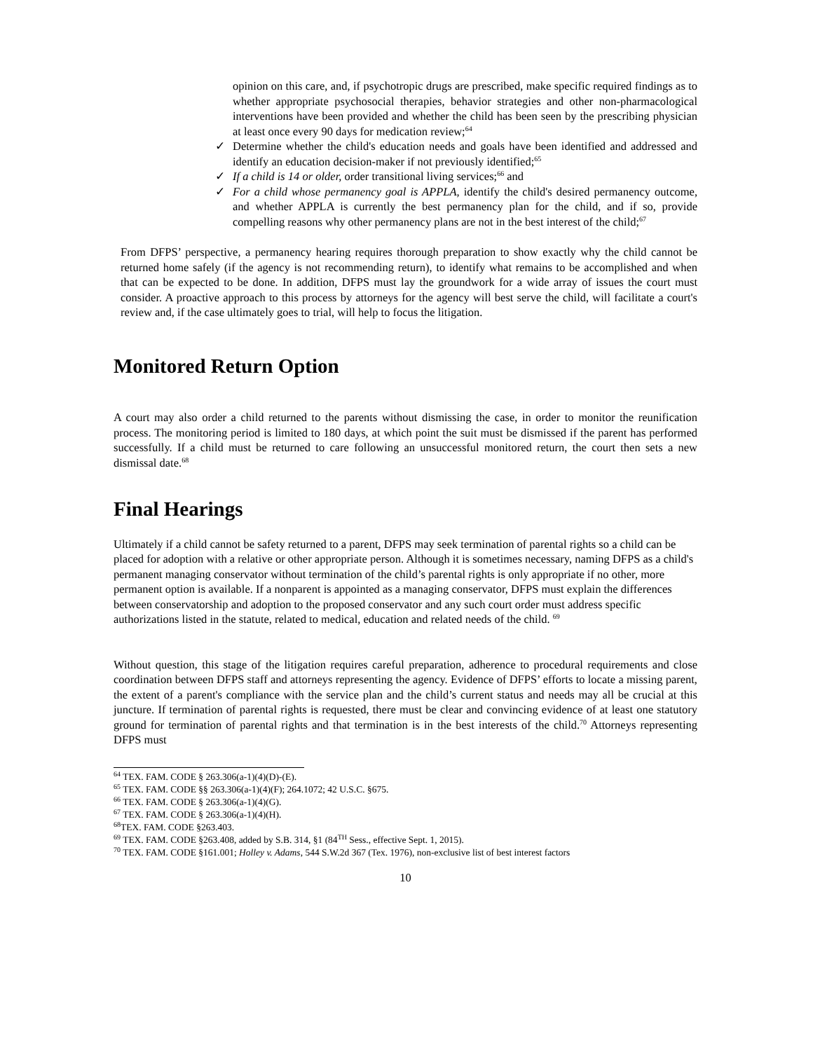opinion on this care, and, if psychotropic drugs are prescribed, make specific required findings as to whether appropriate psychosocial therapies, behavior strategies and other non-pharmacological interventions have been provided and whether the child has been seen by the prescribing physician at least once every 90 days for medication review;<sup>64</sup>
✓ Determine whether the child's education needs and goals have been identified and addressed and identify an education decision-maker if not previously identified;<sup>65</sup>
✓ If a child is 14 or older, order transitional living services;<sup>66</sup> and
✓ For a child whose permanency goal is APPLA, identify the child's desired permanency outcome, and whether APPLA is currently the best permanency plan for the child, and if so, provide compelling reasons why other permanency plans are not in the best interest of the child;<sup>67</sup>
From DFPS’ perspective, a permanency hearing requires thorough preparation to show exactly why the child cannot be returned home safely (if the agency is not recommending return), to identify what remains to be accomplished and when that can be expected to be done. In addition, DFPS must lay the groundwork for a wide array of issues the court must consider. A proactive approach to this process by attorneys for the agency will best serve the child, will facilitate a court's review and, if the case ultimately goes to trial, will help to focus the litigation.
Monitored Return Option
A court may also order a child returned to the parents without dismissing the case, in order to monitor the reunification process. The monitoring period is limited to 180 days, at which point the suit must be dismissed if the parent has performed successfully. If a child must be returned to care following an unsuccessful monitored return, the court then sets a new dismissal date.<sup>68</sup>
Final Hearings
Ultimately if a child cannot be safety returned to a parent, DFPS may seek termination of parental rights so a child can be placed for adoption with a relative or other appropriate person. Although it is sometimes necessary, naming DFPS as a child's permanent managing conservator without termination of the child’s parental rights is only appropriate if no other, more permanent option is available. If a nonparent is appointed as a managing conservator, DFPS must explain the differences between conservatorship and adoption to the proposed conservator and any such court order must address specific authorizations listed in the statute, related to medical, education and related needs of the child. <sup>69</sup>
Without question, this stage of the litigation requires careful preparation, adherence to procedural requirements and close coordination between DFPS staff and attorneys representing the agency. Evidence of DFPS’ efforts to locate a missing parent, the extent of a parent's compliance with the service plan and the child’s current status and needs may all be crucial at this juncture. If termination of parental rights is requested, there must be clear and convincing evidence of at least one statutory ground for termination of parental rights and that termination is in the best interests of the child.<sup>70</sup> Attorneys representing DFPS must
<sup>64</sup> TEX. FAM. CODE § 263.306(a-1)(4)(D)-(E).
<sup>65</sup> TEX. FAM. CODE §§ 263.306(a-1)(4)(F); 264.1072; 42 U.S.C. §675.
<sup>66</sup> TEX. FAM. CODE § 263.306(a-1)(4)(G).
<sup>67</sup> TEX. FAM. CODE § 263.306(a-1)(4)(H).
<sup>68</sup> TEX. FAM. CODE §263.403.
<sup>69</sup> TEX. FAM. CODE §263.408, added by S.B. 314, §1 (84<sup>TH</sup> Sess., effective Sept. 1, 2015).
<sup>70</sup> TEX. FAM. CODE §161.001; Holley v. Adams, 544 S.W.2d 367 (Tex. 1976), non-exclusive list of best interest factors
10